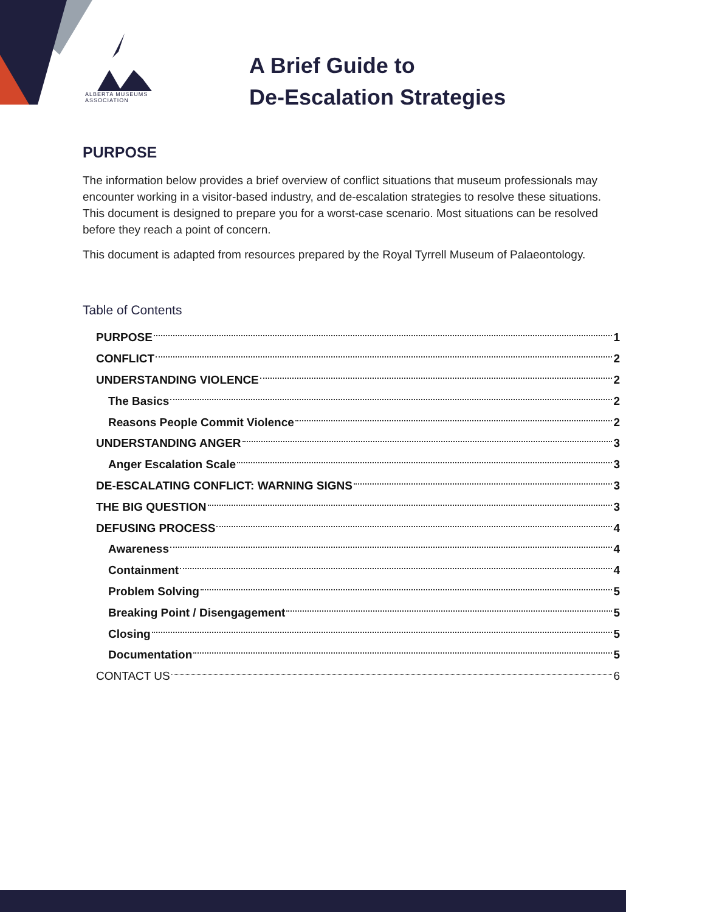ALBERTA MUSEUMS
ASSOCIATION
A Brief Guide to
De-Escalation Strategies
PURPOSE
The information below provides a brief overview of conflict situations that museum professionals may encounter working in a visitor-based industry, and de-escalation strategies to resolve these situations. This document is designed to prepare you for a worst-case scenario. Most situations can be resolved before they reach a point of concern.
This document is adapted from resources prepared by the Royal Tyrrell Museum of Palaeontology.
Table of Contents
PURPOSE 1
CONFLICT 2
UNDERSTANDING VIOLENCE 2
The Basics 2
Reasons People Commit Violence 2
UNDERSTANDING ANGER 3
Anger Escalation Scale 3
DE-ESCALATING CONFLICT: WARNING SIGNS 3
THE BIG QUESTION 3
DEFUSING PROCESS 4
Awareness 4
Containment 4
Problem Solving 5
Breaking Point / Disengagement 5
Closing 5
Documentation 5
CONTACT US 6